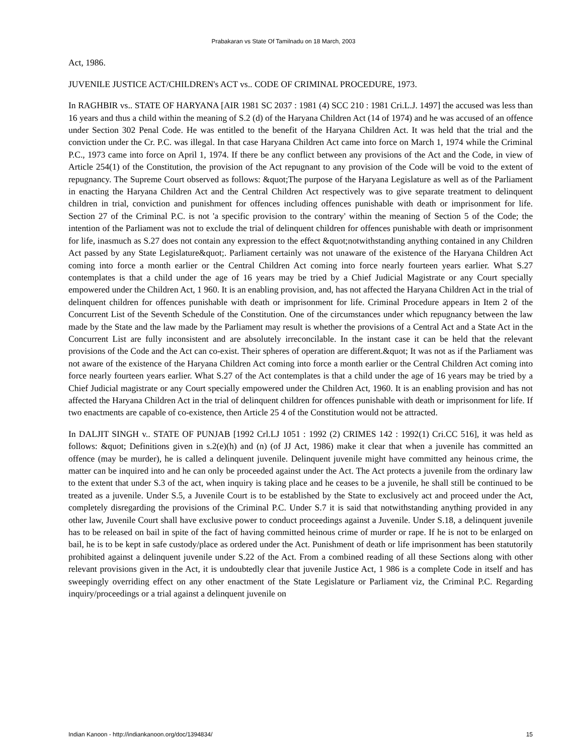Prabakaran vs State Of Tamilnadu on 18 March, 2003
Act, 1986.
JUVENILE JUSTICE ACT/CHILDREN's ACT vs.. CODE OF CRIMINAL PROCEDURE, 1973.
In RAGHBIR vs.. STATE OF HARYANA [AIR 1981 SC 2037 : 1981 (4) SCC 210 : 1981 Cri.L.J. 1497] the accused was less than 16 years and thus a child within the meaning of S.2 (d) of the Haryana Children Act (14 of 1974) and he was accused of an offence under Section 302 Penal Code. He was entitled to the benefit of the Haryana Children Act. It was held that the trial and the conviction under the Cr. P.C. was illegal. In that case Haryana Children Act came into force on March 1, 1974 while the Criminal P.C., 1973 came into force on April 1, 1974. If there be any conflict between any provisions of the Act and the Code, in view of Article 254(1) of the Constitution, the provision of the Act repugnant to any provision of the Code will be void to the extent of repugnancy. The Supreme Court observed as follows: &quot;The purpose of the Haryana Legislature as well as of the Parliament in enacting the Haryana Children Act and the Central Children Act respectively was to give separate treatment to delinquent children in trial, conviction and punishment for offences including offences punishable with death or imprisonment for life. Section 27 of the Criminal P.C. is not 'a specific provision to the contrary' within the meaning of Section 5 of the Code; the intention of the Parliament was not to exclude the trial of delinquent children for offences punishable with death or imprisonment for life, inasmuch as S.27 does not contain any expression to the effect &quot;notwithstanding anything contained in any Children Act passed by any State Legislature&quot;. Parliament certainly was not unaware of the existence of the Haryana Children Act coming into force a month earlier or the Central Children Act coming into force nearly fourteen years earlier. What S.27 contemplates is that a child under the age of 16 years may be tried by a Chief Judicial Magistrate or any Court specially empowered under the Children Act, 1 960. It is an enabling provision, and, has not affected the Haryana Children Act in the trial of delinquent children for offences punishable with death or imprisonment for life. Criminal Procedure appears in Item 2 of the Concurrent List of the Seventh Schedule of the Constitution. One of the circumstances under which repugnancy between the law made by the State and the law made by the Parliament may result is whether the provisions of a Central Act and a State Act in the Concurrent List are fully inconsistent and are absolutely irreconcilable. In the instant case it can be held that the relevant provisions of the Code and the Act can co-exist. Their spheres of operation are different.&quot; It was not as if the Parliament was not aware of the existence of the Haryana Children Act coming into force a month earlier or the Central Children Act coming into force nearly fourteen years earlier. What S.27 of the Act contemplates is that a child under the age of 16 years may be tried by a Chief Judicial magistrate or any Court specially empowered under the Children Act, 1960. It is an enabling provision and has not affected the Haryana Children Act in the trial of delinquent children for offences punishable with death or imprisonment for life. If two enactments are capable of co-existence, then Article 25 4 of the Constitution would not be attracted.
In DALJIT SINGH v.. STATE OF PUNJAB [1992 Crl.LJ 1051 : 1992 (2) CRIMES 142 : 1992(1) Cri.CC 516], it was held as follows: &quot; Definitions given in s.2(e)(h) and (n) (of JJ Act, 1986) make it clear that when a juvenile has committed an offence (may be murder), he is called a delinquent juvenile. Delinquent juvenile might have committed any heinous crime, the matter can be inquired into and he can only be proceeded against under the Act. The Act protects a juvenile from the ordinary law to the extent that under S.3 of the act, when inquiry is taking place and he ceases to be a juvenile, he shall still be continued to be treated as a juvenile. Under S.5, a Juvenile Court is to be established by the State to exclusively act and proceed under the Act, completely disregarding the provisions of the Criminal P.C. Under S.7 it is said that notwithstanding anything provided in any other law, Juvenile Court shall have exclusive power to conduct proceedings against a Juvenile. Under S.18, a delinquent juvenile has to be released on bail in spite of the fact of having committed heinous crime of murder or rape. If he is not to be enlarged on bail, he is to be kept in safe custody/place as ordered under the Act. Punishment of death or life imprisonment has been statutorily prohibited against a delinquent juvenile under S.22 of the Act. From a combined reading of all these Sections along with other relevant provisions given in the Act, it is undoubtedly clear that juvenile Justice Act, 1 986 is a complete Code in itself and has sweepingly overriding effect on any other enactment of the State Legislature or Parliament viz, the Criminal P.C. Regarding inquiry/proceedings or a trial against a delinquent juvenile on
Indian Kanoon - http://indiankanoon.org/doc/1394834/ 15